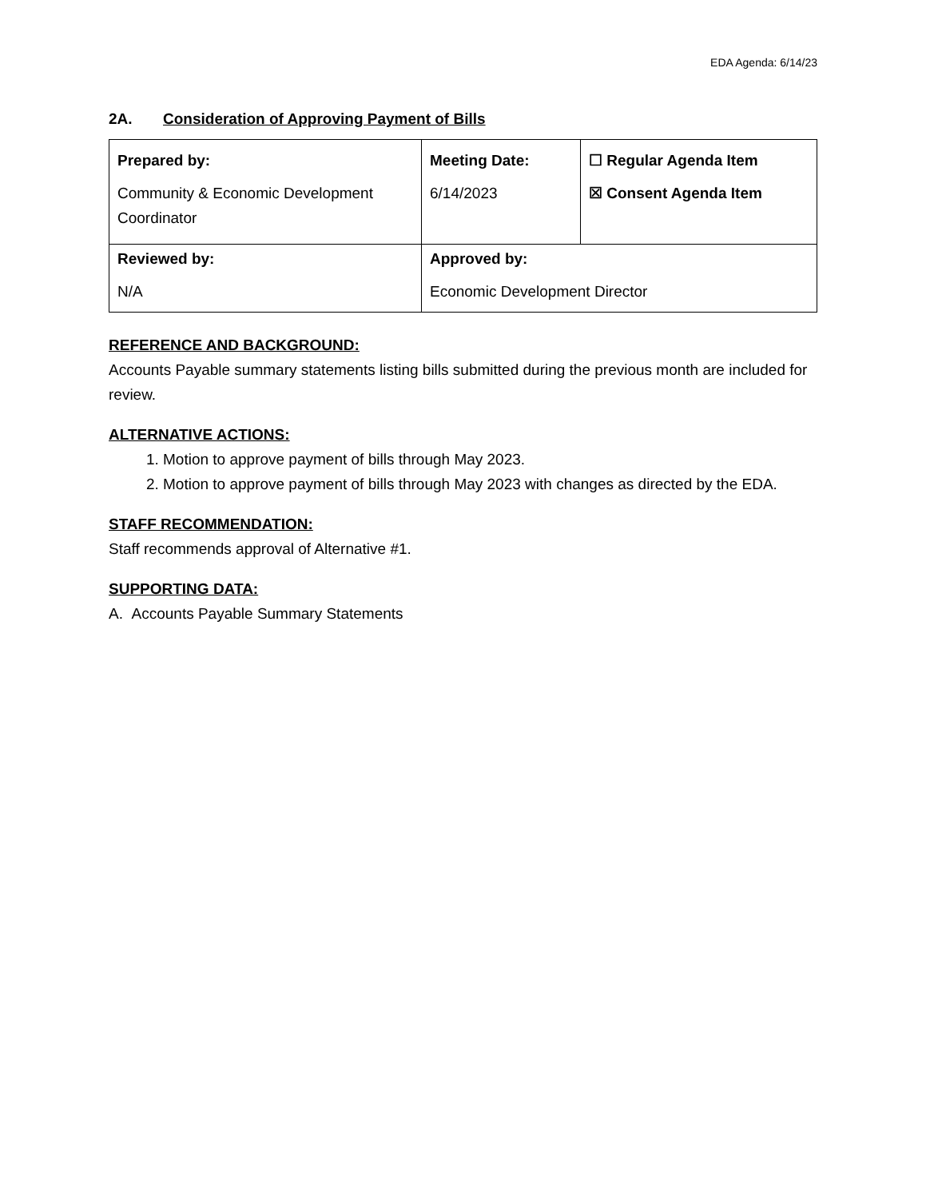EDA Agenda: 6/14/23
2A. Consideration of Approving Payment of Bills
| Prepared by: Community & Economic Development Coordinator | Meeting Date: 6/14/2023 | ☐ Regular Agenda Item ☒ Consent Agenda Item |
| Reviewed by: N/A | Approved by: Economic Development Director | |
REFERENCE AND BACKGROUND:
Accounts Payable summary statements listing bills submitted during the previous month are included for review.
ALTERNATIVE ACTIONS:
1. Motion to approve payment of bills through May 2023.
2. Motion to approve payment of bills through May 2023 with changes as directed by the EDA.
STAFF RECOMMENDATION:
Staff recommends approval of Alternative #1.
SUPPORTING DATA:
A. Accounts Payable Summary Statements